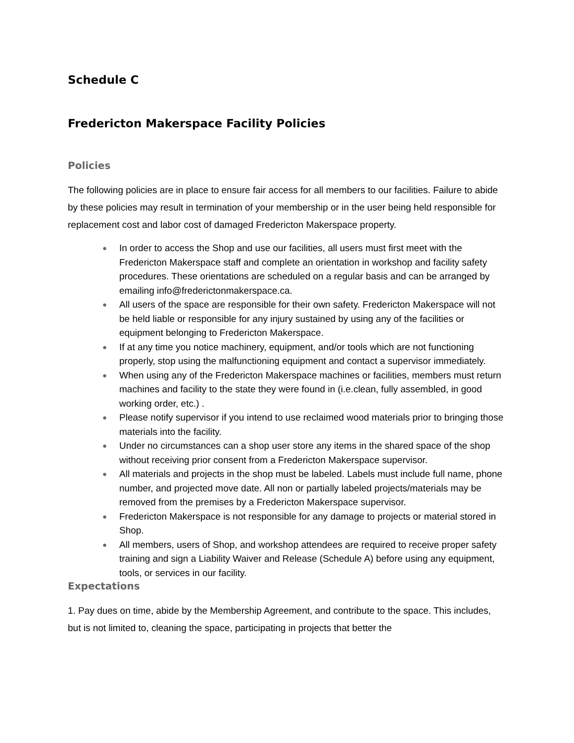Schedule C
Fredericton Makerspace Facility Policies
Policies
The following policies are in place to ensure fair access for all members to our facilities. Failure to abide by these policies may result in termination of your membership or in the user being held responsible for replacement cost and labor cost of damaged Fredericton Makerspace property.
● In order to access the Shop and use our facilities, all users must first meet with the Fredericton Makerspace staff and complete an orientation in workshop and facility safety procedures. These orientations are scheduled on a regular basis and can be arranged by emailing info@frederictonmakerspace.ca.
● All users of the space are responsible for their own safety. Fredericton Makerspace will not be held liable or responsible for any injury sustained by using any of the facilities or equipment belonging to Fredericton Makerspace.
● If at any time you notice machinery, equipment, and/or tools which are not functioning properly, stop using the malfunctioning equipment and contact a supervisor immediately.
● When using any of the Fredericton Makerspace machines or facilities, members must return machines and facility to the state they were found in (i.e.clean, fully assembled, in good working order, etc.) .
● Please notify supervisor if you intend to use reclaimed wood materials prior to bringing those materials into the facility.
● Under no circumstances can a shop user store any items in the shared space of the shop without receiving prior consent from a Fredericton Makerspace supervisor.
● All materials and projects in the shop must be labeled. Labels must include full name, phone number, and projected move date. All non or partially labeled projects/materials may be removed from the premises by a Fredericton Makerspace supervisor.
● Fredericton Makerspace is not responsible for any damage to projects or material stored in Shop.
● All members, users of Shop, and workshop attendees are required to receive proper safety training and sign a Liability Waiver and Release (Schedule A) before using any equipment, tools, or services in our facility.
Expectations
1. Pay dues on time, abide by the Membership Agreement, and contribute to the space. This includes, but is not limited to, cleaning the space, participating in projects that better the